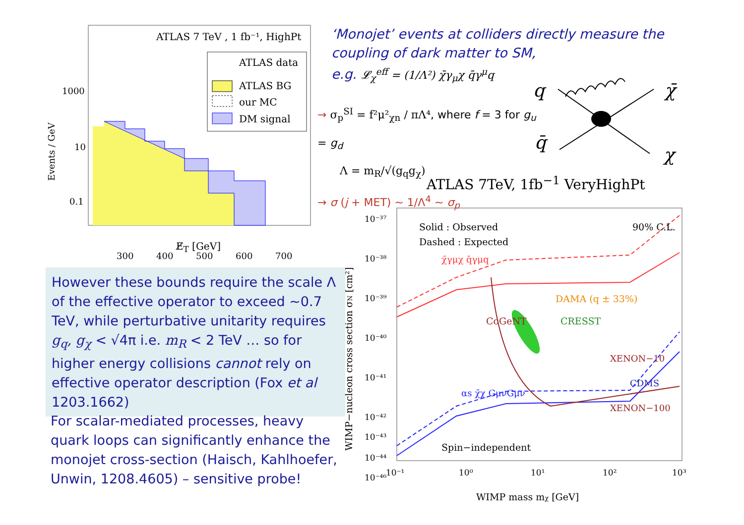ATLAS 7 TeV , 1 fb⁻¹, HighPt
ATLAS data
ATLAS BG
our MC
DM signal
1000
10
0.1
300
400
500
600
700
Events / GeV
E̸<sub>T</sub> [GeV]
‘Monojet’ events at colliders directly measure the coupling of dark matter to SM,
e.g. 𝓛<sub>χ</sub><sup>eff</sup> = (1/Λ²) χ̄γ<sub>μ</sub>χ q̄γ<sup>μ</sup>q
→ σ<sub>p</sub><sup>SI</sup> = f²μ²<sub>χn</sub> / πΛ⁴, where f = 3 for g<sub>u</sub> = g<sub>d</sub>
Λ = m<sub>R</sub>/√(g<sub>q</sub>g<sub>χ</sub>)
→ σ (j + MET) ~ 1/Λ<sup>4</sup> ~ σ<sub>p</sub>
q
χ̄
q̄
χ
ATLAS 7TeV, 1fb<sup>−1</sup> VeryHighPt
Solid : Observed
Dashed : Expected
90% C.L.
DAMA (q ± 33%)
CoGeNT
CRESST
XENON−10
CDMS
XENON−100
χ̄γμχ q̄γμq
αs χ̄χ GμνGμν
Spin−independent
10⁻³⁷
10⁻³⁸
10⁻³⁹
10⁻⁴⁰
10⁻⁴¹
10⁻⁴²
10⁻⁴³
10⁻⁴⁴
10⁻⁴⁶
10⁻¹
10⁰
10¹
10²
10³
WIMP mass mχ [GeV]
WIMP−nucleon cross section σN [cm²]
However these bounds require the scale Λ of the effective operator to exceed ~0.7 TeV, while perturbative unitarity requires g<sub>q</sub>, g<sub>χ</sub> < √4π i.e. m<sub>R</sub> < 2 TeV … so for higher energy collisions cannot rely on effective operator description (Fox et al 1203.1662)
For scalar-mediated processes, heavy quark loops can significantly enhance the monojet cross-section (Haisch, Kahlhoefer, Unwin, 1208.4605) – sensitive probe!